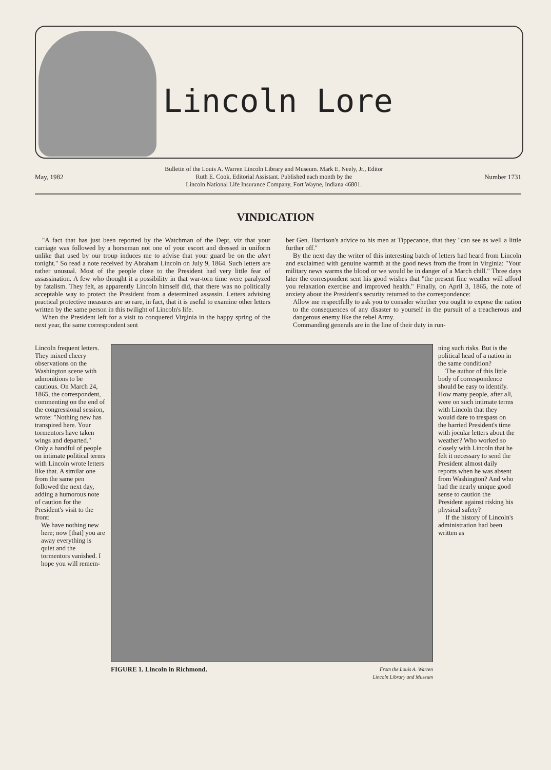Lincoln Lore
May, 1982 Bulletin of the Louis A. Warren Lincoln Library and Museum. Mark E. Neely, Jr., Editor
Ruth E. Cook, Editorial Assistant. Published each month by the
Lincoln National Life Insurance Company, Fort Wayne, Indiana 46801. Number 1731
VINDICATION
"A fact that has just been reported by the Watchman of the Dept, viz that your carriage was followed by a horseman not one of your escort and dressed in uniform unlike that used by our troup induces me to advise that your guard be on the alert tonight." So read a note received by Abraham Lincoln on July 9, 1864. Such letters are rather unusual. Most of the people close to the President had very little fear of assassination. A few who thought it a possibility in that war-torn time were paralyzed by fatalism. They felt, as apparently Lincoln himself did, that there was no politically acceptable way to protect the President from a determined assassin. Letters advising practical protective measures are so rare, in fact, that it is useful to examine other letters written by the same person in this twilight of Lincoln's life.
When the President left for a visit to conquered Virginia in the happy spring of the next year, the same correspondent sent
ber Gen. Harrison's advice to his men at Tippecanoe, that they "can see as well a little further off."
By the next day the writer of this interesting batch of letters had heard from Lincoln and exclaimed with genuine warmth at the good news from the front in Virginia: "Your military news warms the blood or we would be in danger of a March chill." Three days later the correspondent sent his good wishes that "the present fine weather will afford you relaxation exercise and improved health." Finally, on April 3, 1865, the note of anxiety about the President's security returned to the correspondence:
Allow me respectfully to ask you to consider whether you ought to expose the nation to the consequences of any disaster to yourself in the pursuit of a treacherous and dangerous enemy like the rebel Army.
Commanding generals are in the line of their duty in run-
Lincoln frequent letters. They mixed cheery observations on the Washington scene with admonitions to be cautious. On March 24, 1865, the correspondent, commenting on the end of the congressional session, wrote: "Nothing new has transpired here. Your tormentors have taken wings and departed." Only a handful of people on intimate political terms with Lincoln wrote letters like that. A similar one from the same pen followed the next day, adding a humorous note of caution for the President's visit to the front:
We have nothing new here; now [that] you are away everything is quiet and the tormentors vanished. I hope you will remem-
FIGURE 1. Lincoln in Richmond. From the Louis A. Warren
Lincoln Library and Museum
ning such risks. But is the political head of a nation in the same condition?
The author of this little body of correspondence should be easy to identify. How many people, after all, were on such intimate terms with Lincoln that they would dare to trespass on the harried President's time with jocular letters about the weather? Who worked so closely with Lincoln that he felt it necessary to send the President almost daily reports when he was absent from Washington? And who had the nearly unique good sense to caution the President against risking his physical safety?
If the history of Lincoln's administration had been written as